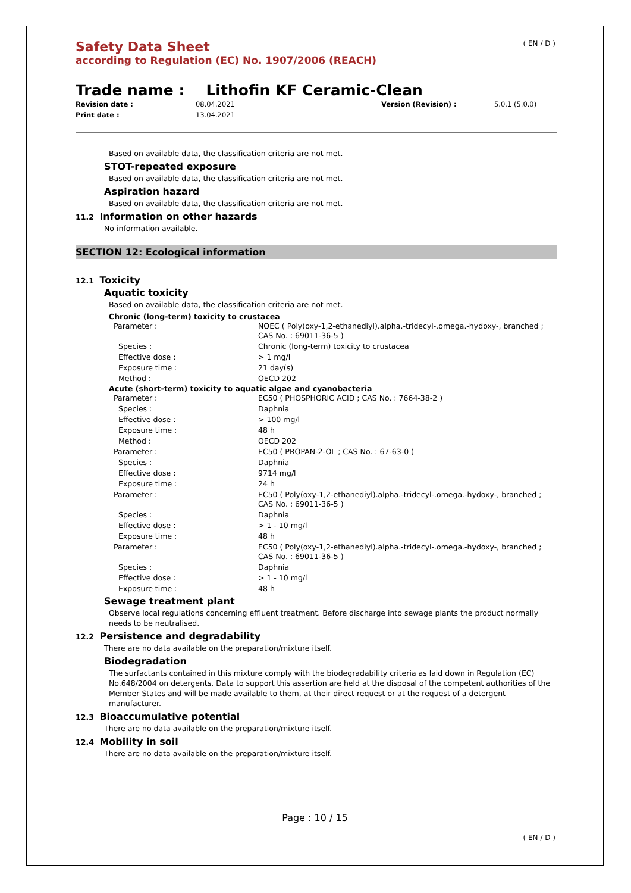( EN / D )
Safety Data Sheet
according to Regulation (EC) No. 1907/2006 (REACH)
Trade name : Lithofin KF Ceramic-Clean
Revision date : 08.04.2021 Version (Revision) : 5.0.1 (5.0.0) Print date : 13.04.2021
Based on available data, the classification criteria are not met.
STOT-repeated exposure
Based on available data, the classification criteria are not met.
Aspiration hazard
Based on available data, the classification criteria are not met.
11.2 Information on other hazards
No information available.
SECTION 12: Ecological information
12.1 Toxicity
Aquatic toxicity
Based on available data, the classification criteria are not met.
Chronic (long-term) toxicity to crustacea
| Parameter : | NOEC ( Poly(oxy-1,2-ethanediyl).alpha.-tridecyl-.omega.-hydoxy-, branched ; CAS No. : 69011-36-5 ) |
| Species : | Chronic (long-term) toxicity to crustacea |
| Effective dose : | > 1 mg/l |
| Exposure time : | 21 day(s) |
| Method : | OECD 202 |
Acute (short-term) toxicity to aquatic algae and cyanobacteria
| Parameter : | EC50 ( PHOSPHORIC ACID ; CAS No. : 7664-38-2 ) |
| Species : | Daphnia |
| Effective dose : | > 100 mg/l |
| Exposure time : | 48 h |
| Method : | OECD 202 |
| Parameter : | EC50 ( PROPAN-2-OL ; CAS No. : 67-63-0 ) |
| Species : | Daphnia |
| Effective dose : | 9714 mg/l |
| Exposure time : | 24 h |
| Parameter : | EC50 ( Poly(oxy-1,2-ethanediyl).alpha.-tridecyl-.omega.-hydoxy-, branched ; CAS No. : 69011-36-5 ) |
| Species : | Daphnia |
| Effective dose : | > 1 - 10 mg/l |
| Exposure time : | 48 h |
| Parameter : | EC50 ( Poly(oxy-1,2-ethanediyl).alpha.-tridecyl-.omega.-hydoxy-, branched ; CAS No. : 69011-36-5 ) |
| Species : | Daphnia |
| Effective dose : | > 1 - 10 mg/l |
| Exposure time : | 48 h |
Sewage treatment plant
Observe local regulations concerning effluent treatment. Before discharge into sewage plants the product normally needs to be neutralised.
12.2 Persistence and degradability
There are no data available on the preparation/mixture itself.
Biodegradation
The surfactants contained in this mixture comply with the biodegradability criteria as laid down in Regulation (EC) No.648/2004 on detergents. Data to support this assertion are held at the disposal of the competent authorities of the Member States and will be made available to them, at their direct request or at the request of a detergent manufacturer.
12.3 Bioaccumulative potential
There are no data available on the preparation/mixture itself.
12.4 Mobility in soil
There are no data available on the preparation/mixture itself.
Page : 10 / 15
( EN / D )